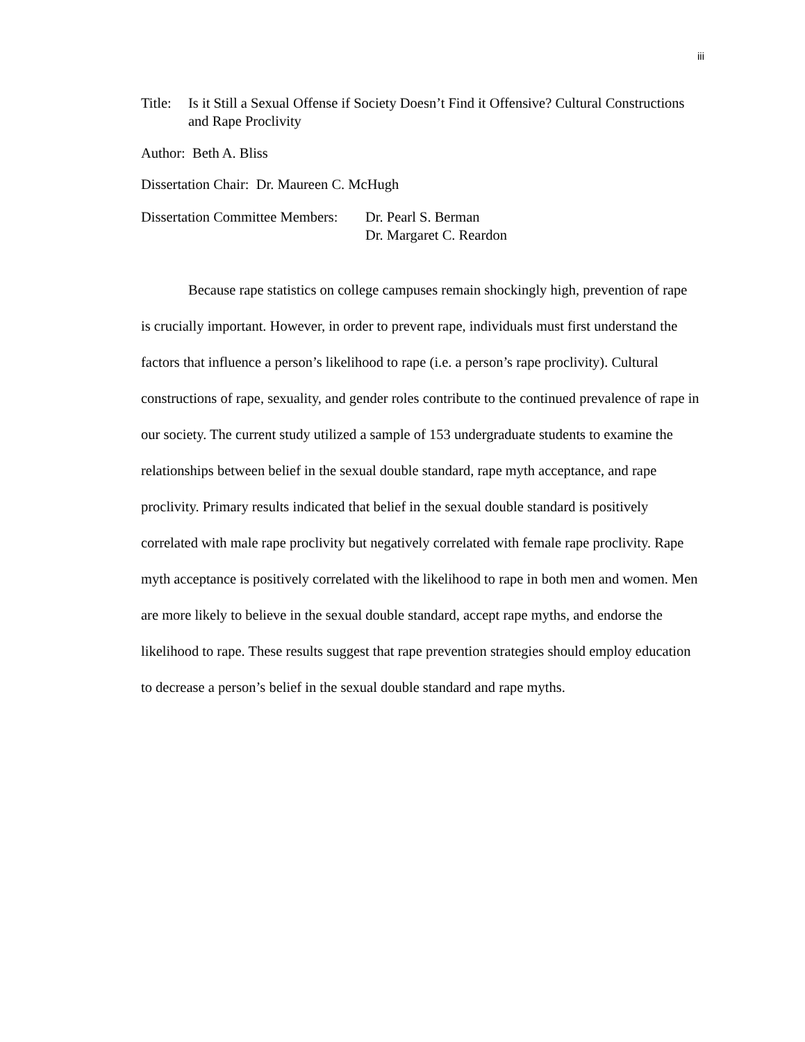iii
Title: Is it Still a Sexual Offense if Society Doesn’t Find it Offensive? Cultural Constructions and Rape Proclivity
Author: Beth A. Bliss
Dissertation Chair: Dr. Maureen C. McHugh
Dissertation Committee Members: Dr. Pearl S. Berman
Dr. Margaret C. Reardon
Because rape statistics on college campuses remain shockingly high, prevention of rape is crucially important. However, in order to prevent rape, individuals must first understand the factors that influence a person’s likelihood to rape (i.e. a person’s rape proclivity). Cultural constructions of rape, sexuality, and gender roles contribute to the continued prevalence of rape in our society. The current study utilized a sample of 153 undergraduate students to examine the relationships between belief in the sexual double standard, rape myth acceptance, and rape proclivity. Primary results indicated that belief in the sexual double standard is positively correlated with male rape proclivity but negatively correlated with female rape proclivity. Rape myth acceptance is positively correlated with the likelihood to rape in both men and women. Men are more likely to believe in the sexual double standard, accept rape myths, and endorse the likelihood to rape. These results suggest that rape prevention strategies should employ education to decrease a person’s belief in the sexual double standard and rape myths.